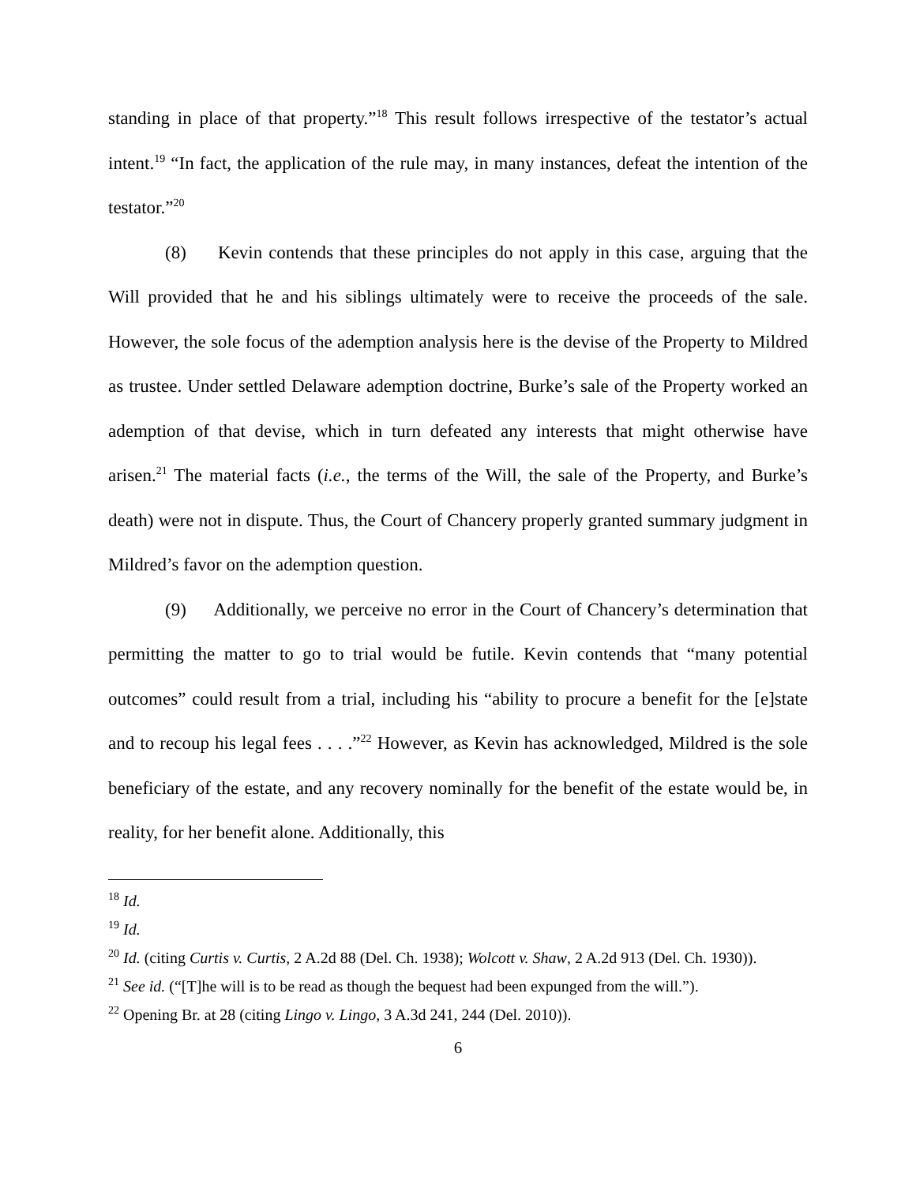standing in place of that property.”<sup>18</sup> This result follows irrespective of the testator’s actual intent.<sup>19</sup> “In fact, the application of the rule may, in many instances, defeat the intention of the testator.”<sup>20</sup>
(8) Kevin contends that these principles do not apply in this case, arguing that the Will provided that he and his siblings ultimately were to receive the proceeds of the sale. However, the sole focus of the ademption analysis here is the devise of the Property to Mildred as trustee. Under settled Delaware ademption doctrine, Burke’s sale of the Property worked an ademption of that devise, which in turn defeated any interests that might otherwise have arisen.<sup>21</sup> The material facts (i.e., the terms of the Will, the sale of the Property, and Burke’s death) were not in dispute. Thus, the Court of Chancery properly granted summary judgment in Mildred’s favor on the ademption question.
(9) Additionally, we perceive no error in the Court of Chancery’s determination that permitting the matter to go to trial would be futile. Kevin contends that “many potential outcomes” could result from a trial, including his “ability to procure a benefit for the [e]state and to recoup his legal fees . . . .”<sup>22</sup> However, as Kevin has acknowledged, Mildred is the sole beneficiary of the estate, and any recovery nominally for the benefit of the estate would be, in reality, for her benefit alone. Additionally, this
<sup>18</sup> Id.
<sup>19</sup> Id.
<sup>20</sup> Id. (citing Curtis v. Curtis, 2 A.2d 88 (Del. Ch. 1938); Wolcott v. Shaw, 2 A.2d 913 (Del. Ch. 1930)).
<sup>21</sup> See id. (“[T]he will is to be read as though the bequest had been expunged from the will.”).
<sup>22</sup> Opening Br. at 28 (citing Lingo v. Lingo, 3 A.3d 241, 244 (Del. 2010)).
6